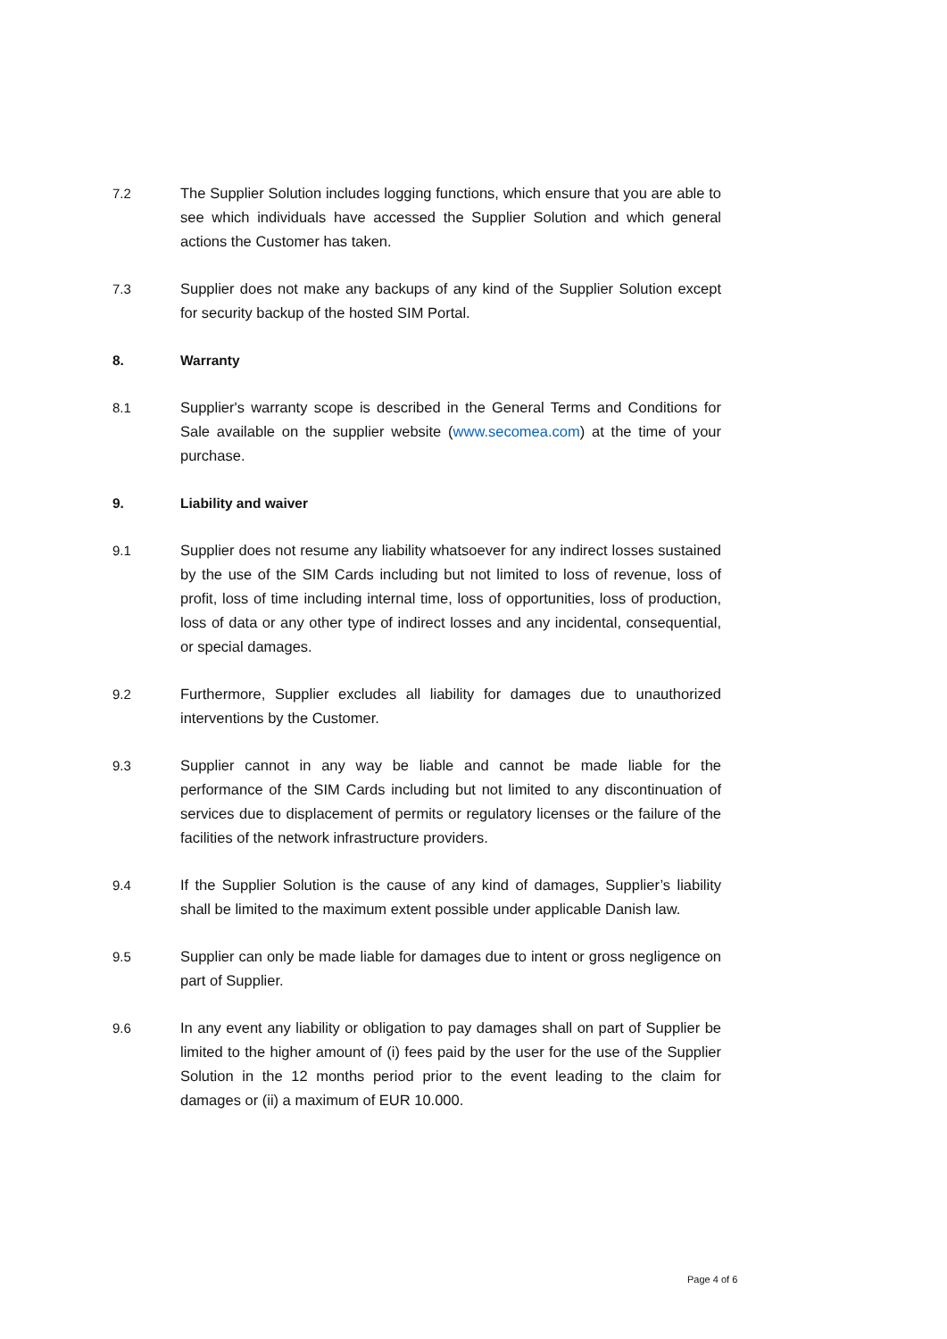7.2 The Supplier Solution includes logging functions, which ensure that you are able to see which individuals have accessed the Supplier Solution and which general actions the Customer has taken.
7.3 Supplier does not make any backups of any kind of the Supplier Solution except for security backup of the hosted SIM Portal.
8. Warranty
8.1 Supplier's warranty scope is described in the General Terms and Conditions for Sale available on the supplier website (www.secomea.com) at the time of your purchase.
9. Liability and waiver
9.1 Supplier does not resume any liability whatsoever for any indirect losses sustained by the use of the SIM Cards including but not limited to loss of revenue, loss of profit, loss of time including internal time, loss of opportunities, loss of production, loss of data or any other type of indirect losses and any incidental, consequential, or special damages.
9.2 Furthermore, Supplier excludes all liability for damages due to unauthorized interventions by the Customer.
9.3 Supplier cannot in any way be liable and cannot be made liable for the performance of the SIM Cards including but not limited to any discontinuation of services due to displacement of permits or regulatory licenses or the failure of the facilities of the network infrastructure providers.
9.4 If the Supplier Solution is the cause of any kind of damages, Supplier’s liability shall be limited to the maximum extent possible under applicable Danish law.
9.5 Supplier can only be made liable for damages due to intent or gross negligence on part of Supplier.
9.6 In any event any liability or obligation to pay damages shall on part of Supplier be limited to the higher amount of (i) fees paid by the user for the use of the Supplier Solution in the 12 months period prior to the event leading to the claim for damages or (ii) a maximum of EUR 10.000.
Page 4 of 6